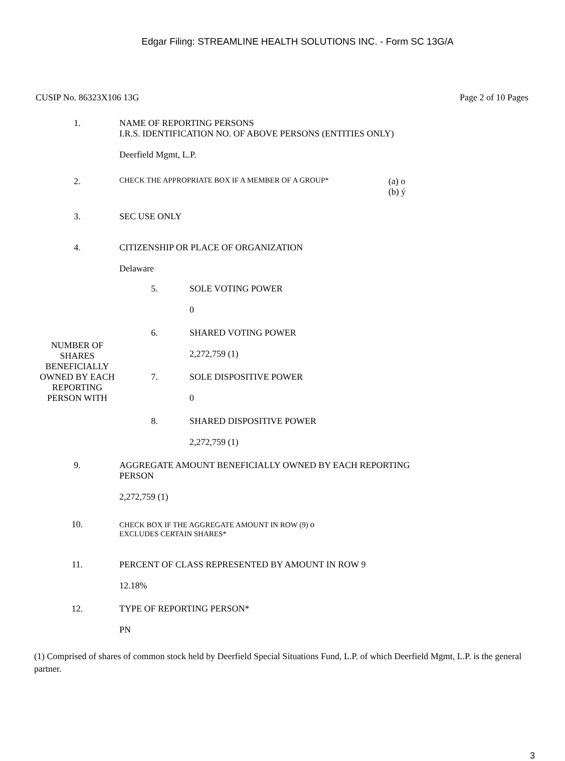Edgar Filing: STREAMLINE HEALTH SOLUTIONS INC. - Form SC 13G/A
CUSIP No. 86323X106 13G Page 2 of 10 Pages
| 1. | NAME OF REPORTING PERSONS I.R.S. IDENTIFICATION NO. OF ABOVE PERSONS (ENTITIES ONLY) Deerfield Mgmt, L.P. | | |
| 2. | CHECK THE APPROPRIATE BOX IF A MEMBER OF A GROUP* | | (a) o (b) ý |
| 3. | SEC USE ONLY | | |
| 4. | CITIZENSHIP OR PLACE OF ORGANIZATION Delaware | | |
| NUMBER OF SHARES BENEFICIALLY OWNED BY EACH REPORTING PERSON WITH | 5. | SOLE VOTING POWER 0 | |
| | 6. | SHARED VOTING POWER 2,272,759 (1) | |
| | 7. | SOLE DISPOSITIVE POWER 0 | |
| | 8. | SHARED DISPOSITIVE POWER 2,272,759 (1) | |
| 9. | AGGREGATE AMOUNT BENEFICIALLY OWNED BY EACH REPORTING PERSON 2,272,759 (1) | | |
| 10. | CHECK BOX IF THE AGGREGATE AMOUNT IN ROW (9) o EXCLUDES CERTAIN SHARES* | | |
| 11. | PERCENT OF CLASS REPRESENTED BY AMOUNT IN ROW 9 12.18% | | |
| 12. | TYPE OF REPORTING PERSON* PN | | |
(1) Comprised of shares of common stock held by Deerfield Special Situations Fund, L.P. of which Deerfield Mgmt, L.P. is the general partner.
3